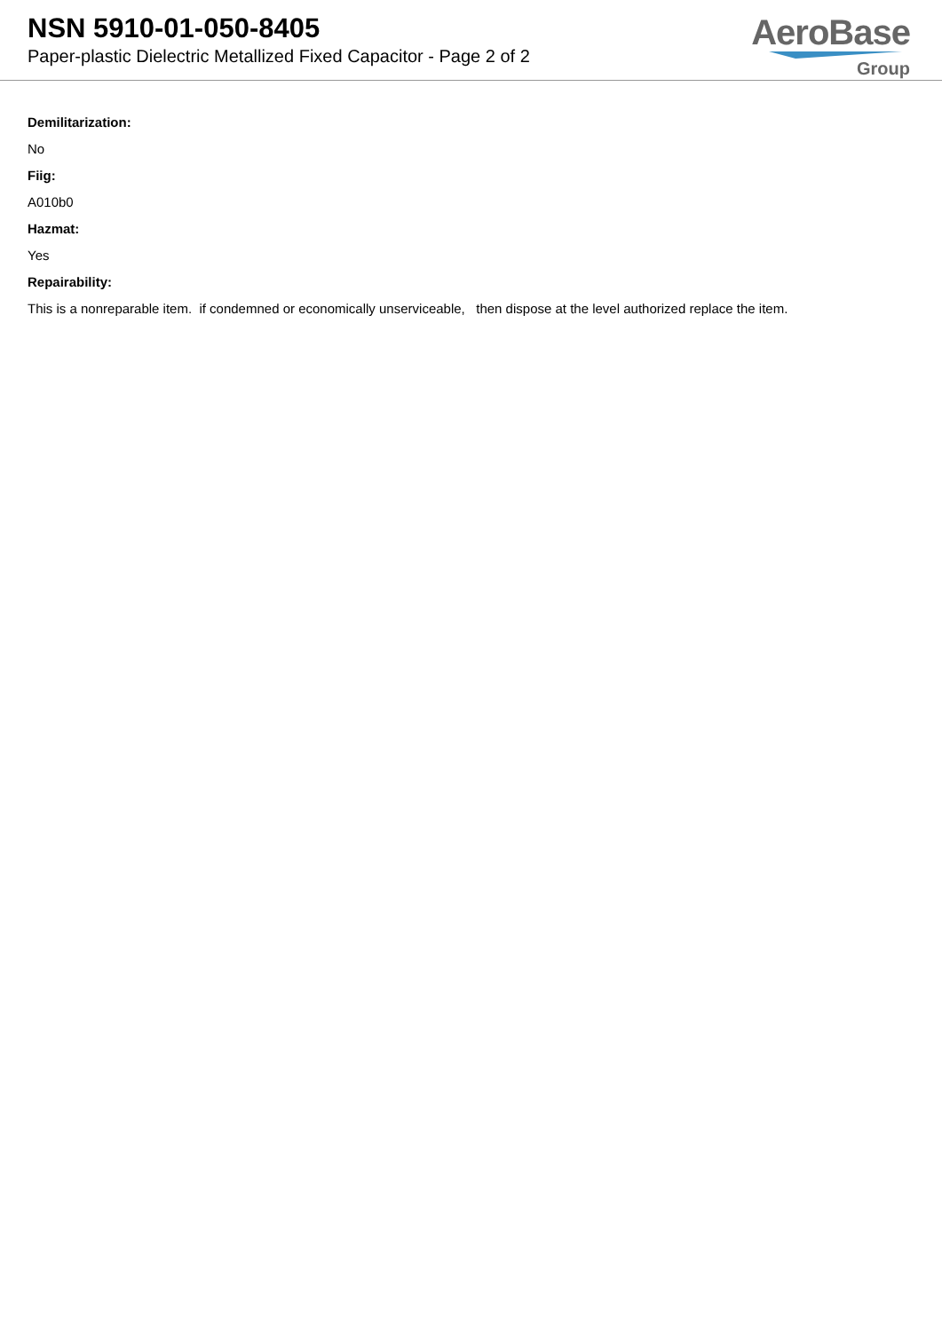NSN 5910-01-050-8405
Paper-plastic Dielectric Metallized Fixed Capacitor - Page 2 of 2
AeroBase
Group
Demilitarization:
No
Fiig:
A010b0
Hazmat:
Yes
Repairability:
This is a nonreparable item. if condemned or economically unserviceable, then dispose at the level authorized replace the item.